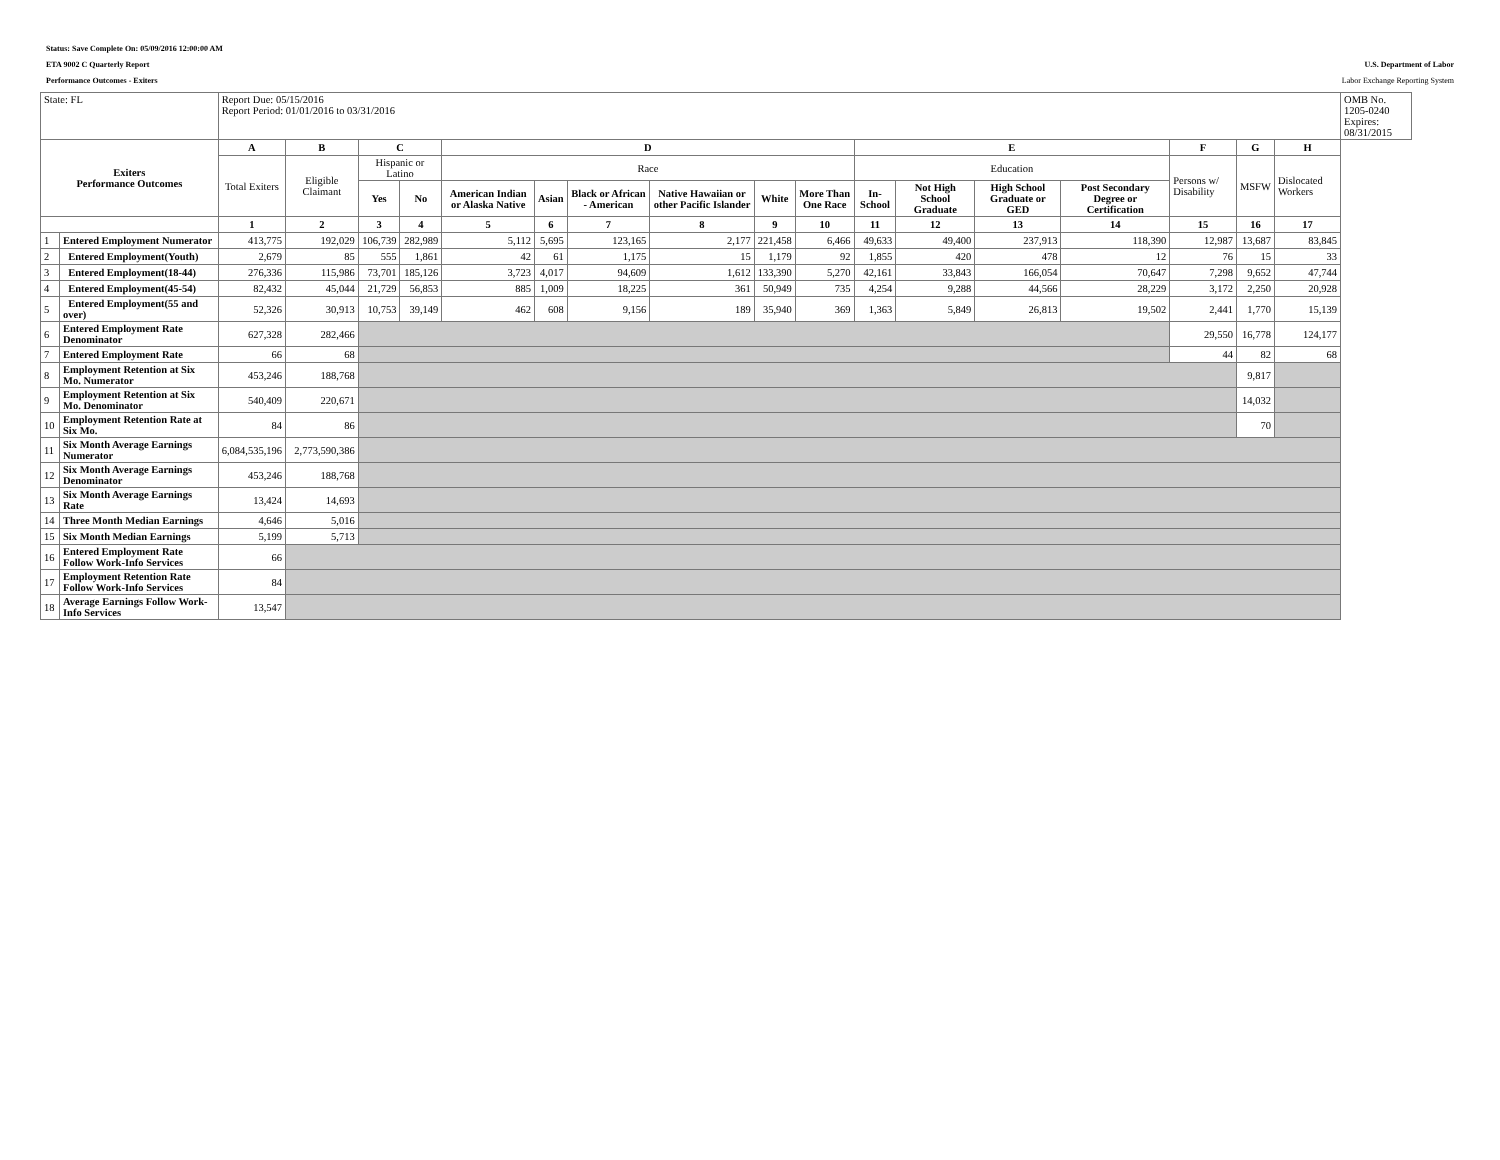Status: Save Complete On: 05/09/2016 12:00:00 AM
ETA 9002 C Quarterly Report U.S. Department of Labor
Performance Outcomes - Exiters Labor Exchange Reporting System
| State: FL | | Report Due: 05/15/2016 Report Period: 01/01/2016 to 03/31/2016 | | | | | | | | | | | | | | | | | OMB No. 1205-0240 Expires: 08/31/2015 |
| Exiters Performance Outcomes | | A | B | C | | D | | | | | | E | | | | F | G | H | |
| | | Total Exiters | Eligible Claimant | Hispanic or Latino | | Race | | | | | | Education | | | | Persons w/ Disability | MSFW | Dislocated Workers | |
| | | | | Yes | No | American Indian or Alaska Native | Asian | Black or African - American | Native Hawaiian or other Pacific Islander | White | More Than One Race | In-School | Not High School Graduate | High School Graduate or GED | Post Secondary Degree or Certification | | | | |
| | | 1 | 2 | 3 | 4 | 5 | 6 | 7 | 8 | 9 | 10 | 11 | 12 | 13 | 14 | 15 | 16 | 17 | |
| 1 | Entered Employment Numerator | 413,775 | 192,029 | 106,739 | 282,989 | 5,112 | 5,695 | 123,165 | 2,177 | 221,458 | 6,466 | 49,633 | 49,400 | 237,913 | 118,390 | 12,987 | 13,687 | 83,845 | |
| 2 | Entered Employment(Youth) | 2,679 | 85 | 555 | 1,861 | 42 | 61 | 1,175 | 15 | 1,179 | 92 | 1,855 | 420 | 478 | 12 | 76 | 15 | 33 | |
| 3 | Entered Employment(18-44) | 276,336 | 115,986 | 73,701 | 185,126 | 3,723 | 4,017 | 94,609 | 1,612 | 133,390 | 5,270 | 42,161 | 33,843 | 166,054 | 70,647 | 7,298 | 9,652 | 47,744 | |
| 4 | Entered Employment(45-54) | 82,432 | 45,044 | 21,729 | 56,853 | 885 | 1,009 | 18,225 | 361 | 50,949 | 735 | 4,254 | 9,288 | 44,566 | 28,229 | 3,172 | 2,250 | 20,928 | |
| 5 | Entered Employment(55 and over) | 52,326 | 30,913 | 10,753 | 39,149 | 462 | 608 | 9,156 | 189 | 35,940 | 369 | 1,363 | 5,849 | 26,813 | 19,502 | 2,441 | 1,770 | 15,139 | |
| 6 | Entered Employment Rate Denominator | 627,328 | 282,466 | | | | | | | | | | | | | 29,550 | 16,778 | 124,177 | |
| 7 | Entered Employment Rate | 66 | 68 | | | | | | | | | | | | | 44 | 82 | 68 | |
| 8 | Employment Retention at Six Mo. Numerator | 453,246 | 188,768 | | | | | | | | | | | | | | 9,817 | | |
| 9 | Employment Retention at Six Mo. Denominator | 540,409 | 220,671 | | | | | | | | | | | | | | 14,032 | | |
| 10 | Employment Retention Rate at Six Mo. | 84 | 86 | | | | | | | | | | | | | | 70 | | |
| 11 | Six Month Average Earnings Numerator | 6,084,535,196 | 2,773,590,386 | | | | | | | | | | | | | | | | |
| 12 | Six Month Average Earnings Denominator | 453,246 | 188,768 | | | | | | | | | | | | | | | | |
| 13 | Six Month Average Earnings Rate | 13,424 | 14,693 | | | | | | | | | | | | | | | | |
| 14 | Three Month Median Earnings | 4,646 | 5,016 | | | | | | | | | | | | | | | | |
| 15 | Six Month Median Earnings | 5,199 | 5,713 | | | | | | | | | | | | | | | | |
| 16 | Entered Employment Rate Follow Work-Info Services | 66 | | | | | | | | | | | | | | | | | |
| 17 | Employment Retention Rate Follow Work-Info Services | 84 | | | | | | | | | | | | | | | | | |
| 18 | Average Earnings Follow Work-Info Services | 13,547 | | | | | | | | | | | | | | | | | |